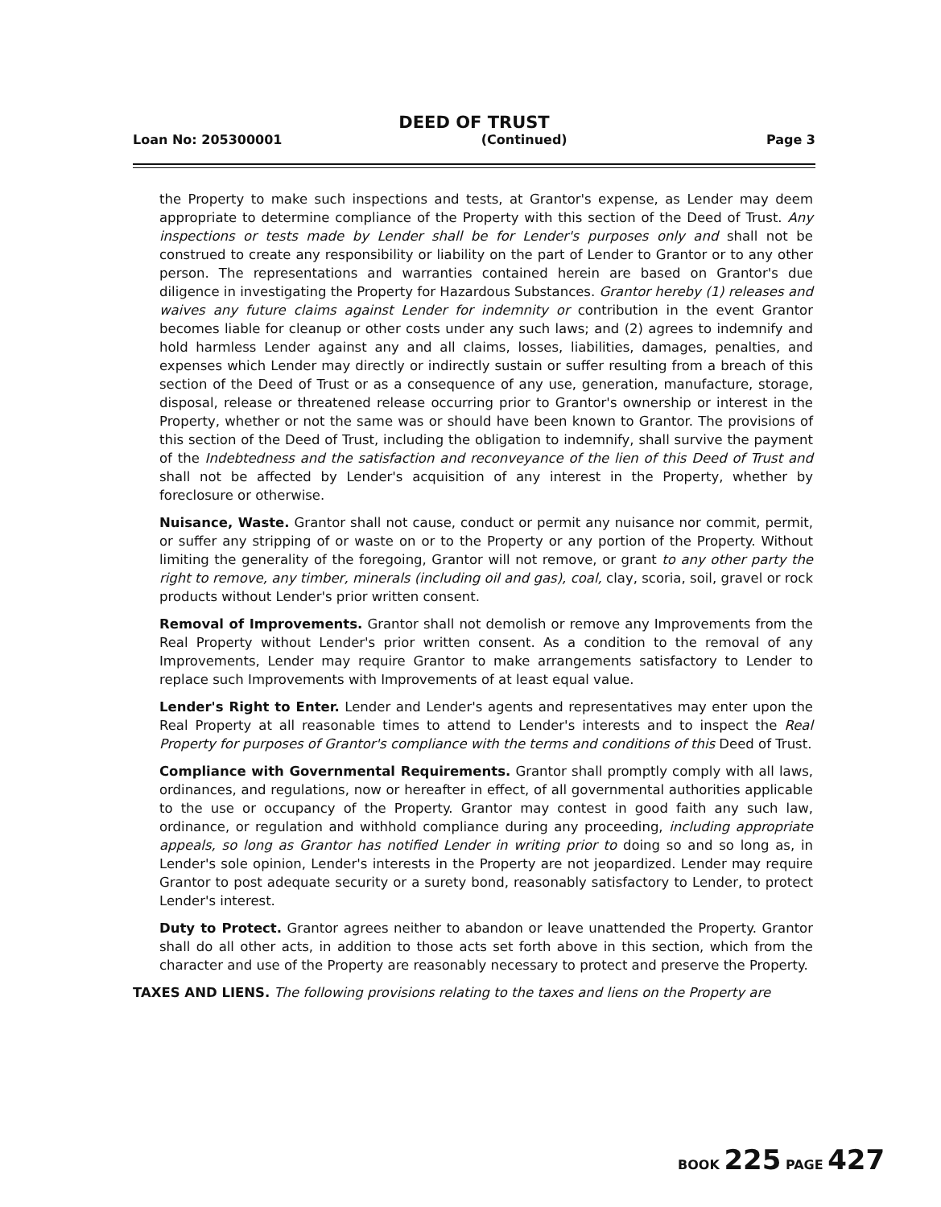DEED OF TRUST
Loan No: 205300001 (Continued) Page 3
the Property to make such inspections and tests, at Grantor's expense, as Lender may deem appropriate to determine compliance of the Property with this section of the Deed of Trust. Any inspections or tests made by Lender shall be for Lender's purposes only and shall not be construed to create any responsibility or liability on the part of Lender to Grantor or to any other person. The representations and warranties contained herein are based on Grantor's due diligence in investigating the Property for Hazardous Substances. Grantor hereby (1) releases and waives any future claims against Lender for indemnity or contribution in the event Grantor becomes liable for cleanup or other costs under any such laws; and (2) agrees to indemnify and hold harmless Lender against any and all claims, losses, liabilities, damages, penalties, and expenses which Lender may directly or indirectly sustain or suffer resulting from a breach of this section of the Deed of Trust or as a consequence of any use, generation, manufacture, storage, disposal, release or threatened release occurring prior to Grantor's ownership or interest in the Property, whether or not the same was or should have been known to Grantor. The provisions of this section of the Deed of Trust, including the obligation to indemnify, shall survive the payment of the Indebtedness and the satisfaction and reconveyance of the lien of this Deed of Trust and shall not be affected by Lender's acquisition of any interest in the Property, whether by foreclosure or otherwise.
Nuisance, Waste. Grantor shall not cause, conduct or permit any nuisance nor commit, permit, or suffer any stripping of or waste on or to the Property or any portion of the Property. Without limiting the generality of the foregoing, Grantor will not remove, or grant to any other party the right to remove, any timber, minerals (including oil and gas), coal, clay, scoria, soil, gravel or rock products without Lender's prior written consent.
Removal of Improvements. Grantor shall not demolish or remove any Improvements from the Real Property without Lender's prior written consent. As a condition to the removal of any Improvements, Lender may require Grantor to make arrangements satisfactory to Lender to replace such Improvements with Improvements of at least equal value.
Lender's Right to Enter. Lender and Lender's agents and representatives may enter upon the Real Property at all reasonable times to attend to Lender's interests and to inspect the Real Property for purposes of Grantor's compliance with the terms and conditions of this Deed of Trust.
Compliance with Governmental Requirements. Grantor shall promptly comply with all laws, ordinances, and regulations, now or hereafter in effect, of all governmental authorities applicable to the use or occupancy of the Property. Grantor may contest in good faith any such law, ordinance, or regulation and withhold compliance during any proceeding, including appropriate appeals, so long as Grantor has notified Lender in writing prior to doing so and so long as, in Lender's sole opinion, Lender's interests in the Property are not jeopardized. Lender may require Grantor to post adequate security or a surety bond, reasonably satisfactory to Lender, to protect Lender's interest.
Duty to Protect. Grantor agrees neither to abandon or leave unattended the Property. Grantor shall do all other acts, in addition to those acts set forth above in this section, which from the character and use of the Property are reasonably necessary to protect and preserve the Property.
TAXES AND LIENS. The following provisions relating to the taxes and liens on the Property are
BOOK 225 PAGE 427